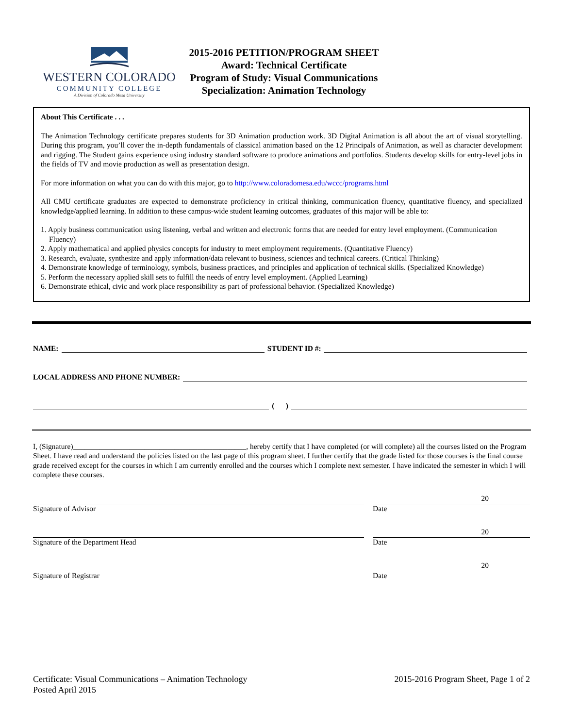WESTERN COLORADO
COMMUNITY COLLEGE
A Division of Colorado Mesa University
2015-2016 PETITION/PROGRAM SHEET
Award: Technical Certificate
Program of Study: Visual Communications
Specialization: Animation Technology
About This Certificate . . .
The Animation Technology certificate prepares students for 3D Animation production work. 3D Digital Animation is all about the art of visual storytelling. During this program, you’ll cover the in-depth fundamentals of classical animation based on the 12 Principals of Animation, as well as character development and rigging. The Student gains experience using industry standard software to produce animations and portfolios. Students develop skills for entry-level jobs in the fields of TV and movie production as well as presentation design.
For more information on what you can do with this major, go to http://www.coloradomesa.edu/wccc/programs.html
All CMU certificate graduates are expected to demonstrate proficiency in critical thinking, communication fluency, quantitative fluency, and specialized knowledge/applied learning. In addition to these campus-wide student learning outcomes, graduates of this major will be able to:
1. Apply business communication using listening, verbal and written and electronic forms that are needed for entry level employment. (Communication Fluency)
2. Apply mathematical and applied physics concepts for industry to meet employment requirements. (Quantitative Fluency)
3. Research, evaluate, synthesize and apply information/data relevant to business, sciences and technical careers. (Critical Thinking)
4. Demonstrate knowledge of terminology, symbols, business practices, and principles and application of technical skills. (Specialized Knowledge)
5. Perform the necessary applied skill sets to fulfill the needs of entry level employment. (Applied Learning)
6. Demonstrate ethical, civic and work place responsibility as part of professional behavior. (Specialized Knowledge)
NAME: STUDENT ID #:
LOCAL ADDRESS AND PHONE NUMBER:
( )
I, (Signature)______________________________________________, hereby certify that I have completed (or will complete) all the courses listed on the Program Sheet. I have read and understand the policies listed on the last page of this program sheet. I further certify that the grade listed for those courses is the final course grade received except for the courses in which I am currently enrolled and the courses which I complete next semester. I have indicated the semester in which I will complete these courses.
Signature of Advisor
20
Date
Signature of the Department Head
20
Date
Signature of Registrar
20
Date
Certificate: Visual Communications – Animation Technology
Posted April 2015
2015-2016 Program Sheet, Page 1 of 2